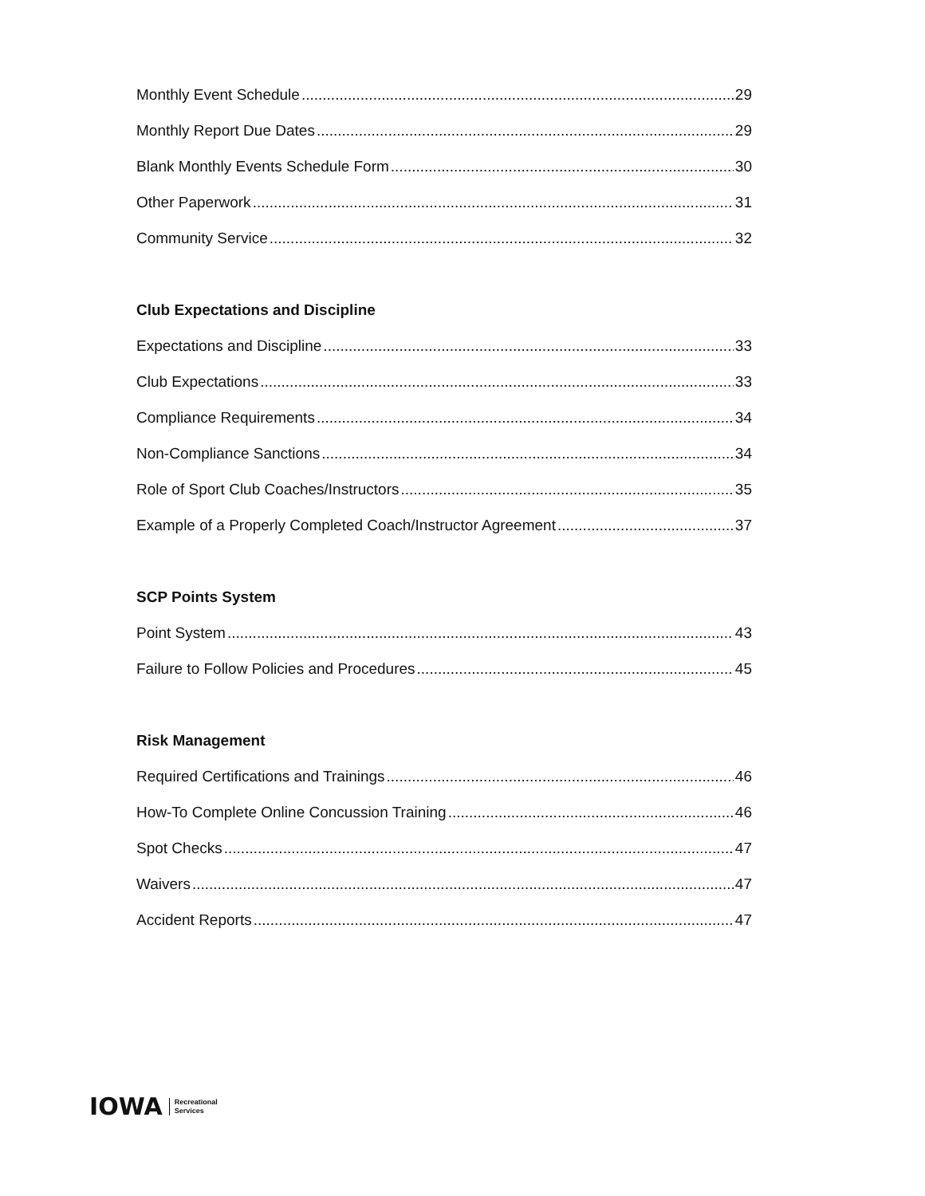Monthly Event Schedule 29
Monthly Report Due Dates 29
Blank Monthly Events Schedule Form 30
Other Paperwork 31
Community Service 32
Club Expectations and Discipline
Expectations and Discipline 33
Club Expectations 33
Compliance Requirements 34
Non-Compliance Sanctions 34
Role of Sport Club Coaches/Instructors 35
Example of a Properly Completed Coach/Instructor Agreement 37
SCP Points System
Point System 43
Failure to Follow Policies and Procedures 45
Risk Management
Required Certifications and Trainings 46
How-To Complete Online Concussion Training 46
Spot Checks 47
Waivers 47
Accident Reports 47
IOWA Recreational
Services